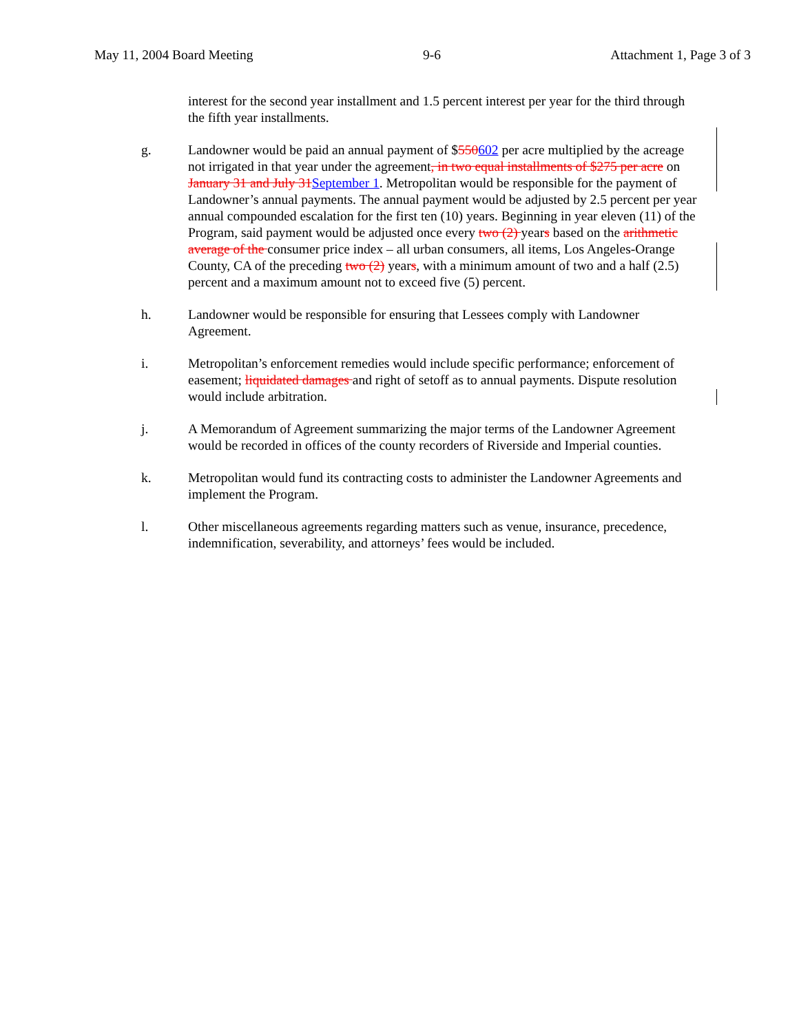May 11, 2004 Board Meeting 9-6 Attachment 1, Page 3 of 3
interest for the second year installment and 1.5 percent interest per year for the third through the fifth year installments.
g. Landowner would be paid an annual payment of $550602 per acre multiplied by the acreage not irrigated in that year under the agreement, in two equal installments of $275 per acre on January 31 and July 31September 1. Metropolitan would be responsible for the payment of Landowner’s annual payments. The annual payment would be adjusted by 2.5 percent per year annual compounded escalation for the first ten (10) years. Beginning in year eleven (11) of the Program, said payment would be adjusted once every two (2) years based on the arithmetic average of the consumer price index – all urban consumers, all items, Los Angeles-Orange County, CA of the preceding two (2) years, with a minimum amount of two and a half (2.5) percent and a maximum amount not to exceed five (5) percent.
h. Landowner would be responsible for ensuring that Lessees comply with Landowner Agreement.
i. Metropolitan’s enforcement remedies would include specific performance; enforcement of easement; liquidated damages and right of setoff as to annual payments. Dispute resolution would include arbitration.
j. A Memorandum of Agreement summarizing the major terms of the Landowner Agreement would be recorded in offices of the county recorders of Riverside and Imperial counties.
k. Metropolitan would fund its contracting costs to administer the Landowner Agreements and implement the Program.
l. Other miscellaneous agreements regarding matters such as venue, insurance, precedence, indemnification, severability, and attorneys’ fees would be included.